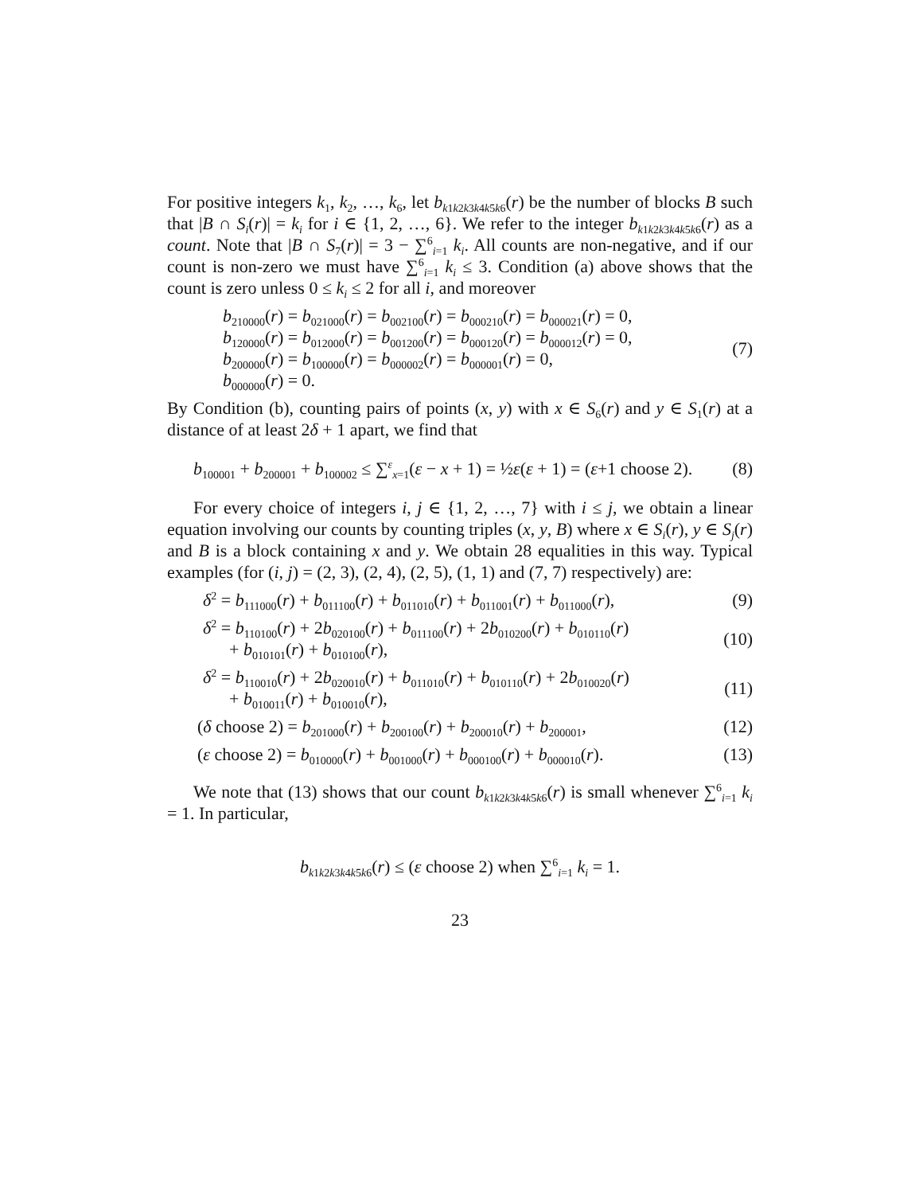For positive integers k<sub>1</sub>, k<sub>2</sub>, …, k<sub>6</sub>, let b<sub>k1k2k3k4k5k6</sub>(r) be the number of blocks B such that |B ∩ S<sub>i</sub>(r)| = k<sub>i</sub> for i ∈ {1, 2, …, 6}. We refer to the integer b<sub>k1k2k3k4k5k6</sub>(r) as a count. Note that |B ∩ S<sub>7</sub>(r)| = 3 − ∑<sup>6</sup><sub>i=1</sub> k<sub>i</sub>. All counts are non-negative, and if our count is non-zero we must have ∑<sup>6</sup><sub>i=1</sub> k<sub>i</sub> ≤ 3. Condition (a) above shows that the count is zero unless 0 ≤ k<sub>i</sub> ≤ 2 for all i, and moreover
b<sub>210000</sub>(r) = b<sub>021000</sub>(r) = b<sub>002100</sub>(r) = b<sub>000210</sub>(r) = b<sub>000021</sub>(r) = 0,
b<sub>120000</sub>(r) = b<sub>012000</sub>(r) = b<sub>001200</sub>(r) = b<sub>000120</sub>(r) = b<sub>000012</sub>(r) = 0,
b<sub>200000</sub>(r) = b<sub>100000</sub>(r) = b<sub>000002</sub>(r) = b<sub>000001</sub>(r) = 0,
b<sub>000000</sub>(r) = 0.
(7)
By Condition (b), counting pairs of points (x, y) with x ∈ S<sub>6</sub>(r) and y ∈ S<sub>1</sub>(r) at a distance of at least 2δ + 1 apart, we find that
b<sub>100001</sub> + b<sub>200001</sub> + b<sub>100002</sub> ≤ ∑<sup>ε</sup><sub>x=1</sub>(ε − x + 1) = ½ε(ε + 1) = (ε+1 choose 2).
(8)
For every choice of integers i, j ∈ {1, 2, …, 7} with i ≤ j, we obtain a linear equation involving our counts by counting triples (x, y, B) where x ∈ S<sub>i</sub>(r), y ∈ S<sub>j</sub>(r) and B is a block containing x and y. We obtain 28 equalities in this way. Typical examples (for (i, j) = (2, 3), (2, 4), (2, 5), (1, 1) and (7, 7) respectively) are:
δ<sup>2</sup> = b<sub>111000</sub>(r) + b<sub>011100</sub>(r) + b<sub>011010</sub>(r) + b<sub>011001</sub>(r) + b<sub>011000</sub>(r),
(9)
δ<sup>2</sup> = b<sub>110100</sub>(r) + 2b<sub>020100</sub>(r) + b<sub>011100</sub>(r) + 2b<sub>010200</sub>(r) + b<sub>010110</sub>(r)
+ b<sub>010101</sub>(r) + b<sub>010100</sub>(r),
(10)
δ<sup>2</sup> = b<sub>110010</sub>(r) + 2b<sub>020010</sub>(r) + b<sub>011010</sub>(r) + b<sub>010110</sub>(r) + 2b<sub>010020</sub>(r)
+ b<sub>010011</sub>(r) + b<sub>010010</sub>(r),
(11)
(δ choose 2) = b<sub>201000</sub>(r) + b<sub>200100</sub>(r) + b<sub>200010</sub>(r) + b<sub>200001</sub>,
(12)
(ε choose 2) = b<sub>010000</sub>(r) + b<sub>001000</sub>(r) + b<sub>000100</sub>(r) + b<sub>000010</sub>(r).
(13)
We note that (13) shows that our count b<sub>k1k2k3k4k5k6</sub>(r) is small whenever ∑<sup>6</sup><sub>i=1</sub> k<sub>i</sub> = 1. In particular,
b<sub>k1k2k3k4k5k6</sub>(r) ≤ (ε choose 2) when ∑<sup>6</sup><sub>i=1</sub> k<sub>i</sub> = 1.
23